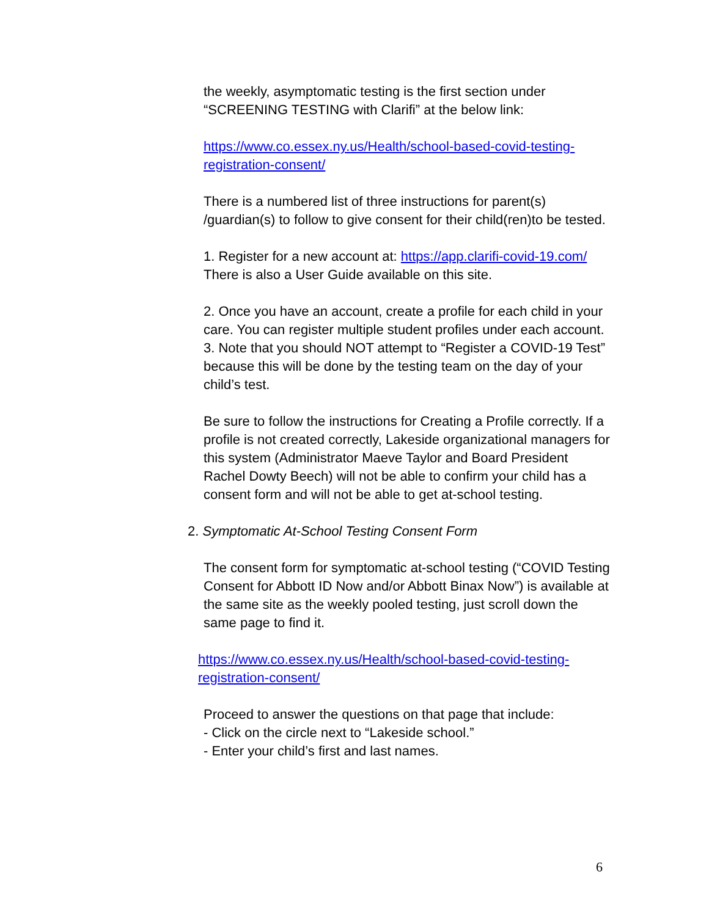the weekly, asymptomatic testing is the first section under “SCREENING TESTING with Clarifi” at the below link:
https://www.co.essex.ny.us/Health/school-based-covid-testing-registration-consent/
There is a numbered list of three instructions for parent(s) /guardian(s) to follow to give consent for their child(ren)to be tested.
1. Register for a new account at: https://app.clarifi-covid-19.com/
There is also a User Guide available on this site.
2. Once you have an account, create a profile for each child in your care. You can register multiple student profiles under each account.
3. Note that you should NOT attempt to “Register a COVID-19 Test” because this will be done by the testing team on the day of your child’s test.
Be sure to follow the instructions for Creating a Profile correctly. If a profile is not created correctly, Lakeside organizational managers for this system (Administrator Maeve Taylor and Board President Rachel Dowty Beech) will not be able to confirm your child has a consent form and will not be able to get at-school testing.
2. Symptomatic At-School Testing Consent Form
The consent form for symptomatic at-school testing (“COVID Testing Consent for Abbott ID Now and/or Abbott Binax Now”) is available at the same site as the weekly pooled testing, just scroll down the same page to find it.
https://www.co.essex.ny.us/Health/school-based-covid-testing-registration-consent/
Proceed to answer the questions on that page that include:
- Click on the circle next to “Lakeside school.”
- Enter your child’s first and last names.
6